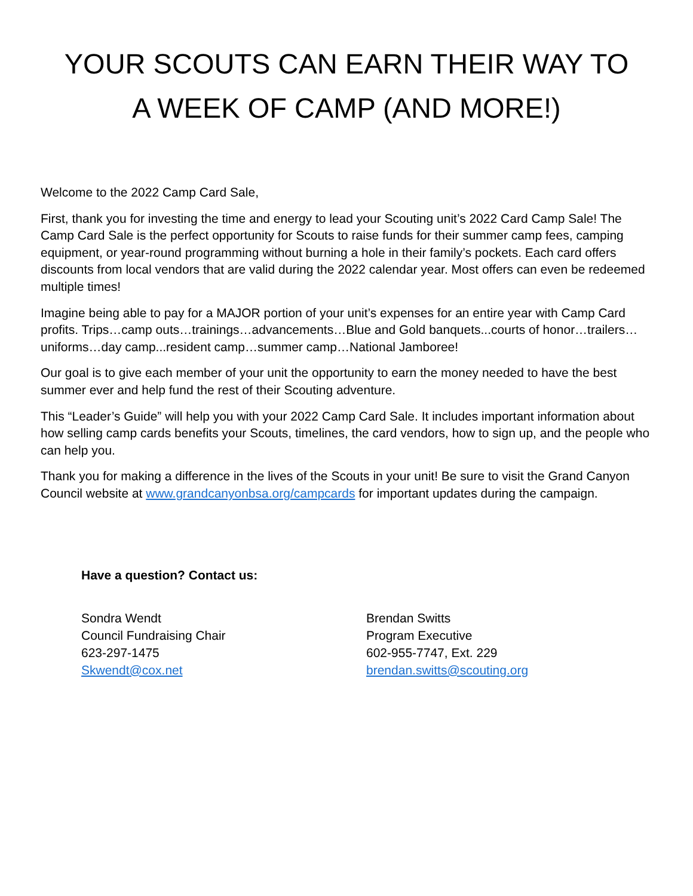YOUR SCOUTS CAN EARN THEIR WAY TO
A WEEK OF CAMP (AND MORE!)
Welcome to the 2022 Camp Card Sale,
First, thank you for investing the time and energy to lead your Scouting unit’s 2022 Card Camp Sale! The Camp Card Sale is the perfect opportunity for Scouts to raise funds for their summer camp fees, camping equipment, or year-round programming without burning a hole in their family’s pockets. Each card offers discounts from local vendors that are valid during the 2022 calendar year. Most offers can even be redeemed multiple times!
Imagine being able to pay for a MAJOR portion of your unit’s expenses for an entire year with Camp Card profits. Trips…camp outs…trainings…advancements…Blue and Gold banquets...courts of honor…trailers… uniforms…day camp...resident camp…summer camp…National Jamboree!
Our goal is to give each member of your unit the opportunity to earn the money needed to have the best summer ever and help fund the rest of their Scouting adventure.
This “Leader’s Guide” will help you with your 2022 Camp Card Sale. It includes important information about how selling camp cards benefits your Scouts, timelines, the card vendors, how to sign up, and the people who can help you.
Thank you for making a difference in the lives of the Scouts in your unit! Be sure to visit the Grand Canyon Council website at www.grandcanyonbsa.org/campcards for important updates during the campaign.
Have a question? Contact us:
Sondra Wendt
Council Fundraising Chair
623-297-1475
Skwendt@cox.net
Brendan Switts
Program Executive
602-955-7747, Ext. 229
brendan.switts@scouting.org